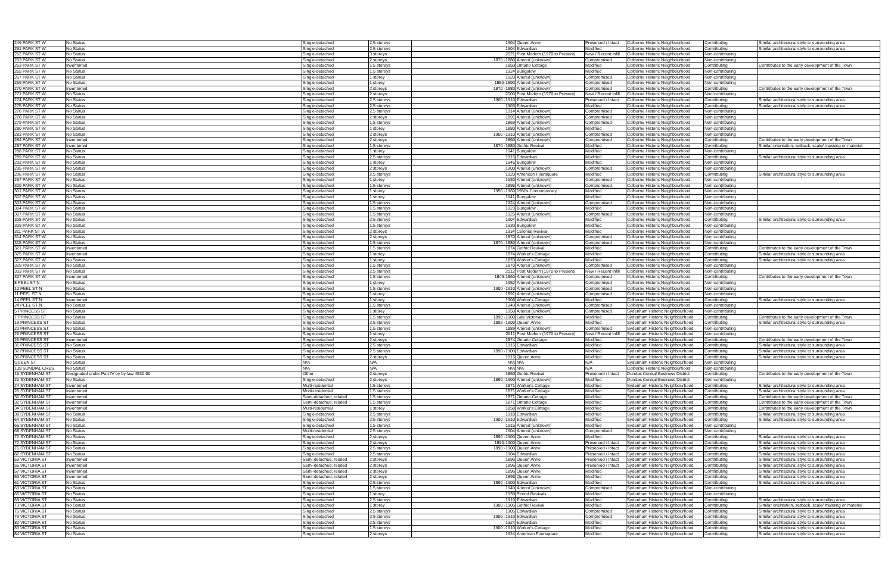| 249 PARK ST W | No Status | Single-detached | 2.5 storeys | 1904 | Queen Anne | Preserved / Intact | Colborne Historic Neighbourhood | Contributing | Similar architectural style to surrounding area |
| 251 PARK ST W | No Status | Single-detached | 2.5 storeys | 1904 | Edwardian | Modified | Colborne Historic Neighbourhood | Contributing | Similar architectural style to surrounding area |
| 252 PARK ST W | No Status | Single-detached | 3 storeys | 2021 | Post Modern (1970 to Present) | New / Recent Infill | Colborne Historic Neighbourhood | Non-contributing | |
| 253 PARK ST W | No Status | Single-detached | 2 storeys | 1870 -1880 | Altered (unknown) | Compromised | Colborne Historic Neighbourhood | Non-contributing | |
| 263 PARK ST W | Inventoried | Single-detached | 1.5 storeys | 1850 | Ontario Cottage | Modified | Colborne Historic Neighbourhood | Contributing | Contributes to the early development of the Town |
| 265 PARK ST W | No Status | Single-detached | 1.5 storeys | 1924 | Bungalow | Modified | Colborne Historic Neighbourhood | Non-contributing | |
| 267 PARK ST W | No Status | Single-detached | 1 storey | 1920 | Altered (unknown) | Compromised | Colborne Historic Neighbourhood | Non-contributing | |
| 269 PARK ST W | No Status | Single-detached | 1 storey | 1880-1890 | Altered (unknown) | Compromised | Colborne Historic Neighbourhood | Non-contributing | |
| 270 PARK ST W | Inventoried | Single-detached | 2 storeys | 1870 -1880 | Altered (unknown) | Compromised | Colborne Historic Neighbourhood | Contributing | Contributes to the early development of the Town |
| 271 PARK ST W | No Status | Single-detached | 2 storeys | 2000 | Post Modern (1970 to Present) | New / Recent Infill | Colborne Historic Neighbourhood | Non-contributing | |
| 274 PARK ST W | No Status | Single-detached | 2.5 storeys | 1900 -1910 | Edwardian | Preserved / Intact | Colborne Historic Neighbourhood | Contributing | Similar architectural style to surrounding area |
| 275 PARK ST W | No Status | Single-detached | 2.5 storeys | 1903 | Edwardian | Modified | Colborne Historic Neighbourhood | Contributing | Similar architectural style to surrounding area |
| 276 PARK ST W | No Status | Single-detached | 2.5 storeys | 1914 | Altered (unknown) | Compromised | Colborne Historic Neighbourhood | Non-contributing | |
| 278 PARK ST W | No Status | Single-detached | 2 storeys | 1891 | Altered (unknown) | Compromised | Colborne Historic Neighbourhood | Non-contributing | |
| 279 PARK ST W | No Status | Single-detached | 1.5 storeys | 1869 | Altered (unknown) | Compromised | Colborne Historic Neighbourhood | Non-contributing | |
| 280 PARK ST W | No Status | Single-detached | 1 storey | 1880 | Altered (unknown) | Modified | Colborne Historic Neighbourhood | Non-contributing | |
| 283 PARK ST W | No Status | Single-detached | 2 storeys | 1900 -1910 | Altered (unknown) | Compromised | Colborne Historic Neighbourhood | Non-contributing | |
| 284 PARK ST W | Inventoried | Single-detached | 2 storeys | 1860 | Altered (unknown) | Compromised | Colborne Historic Neighbourhood | Contributing | Contributes to the early development of the Town |
| 287 PARK ST W | Inventoried | Single-detached | 1.5 storeys | 1870 -1880 | Gothic Revival | Modified | Colborne Historic Neighbourhood | Contributing | Similar orientation, setback, scale/ massing or material |
| 288 PARK ST W | No Status | Single-detached | 1 storey | 1941 | Bungalow | Modified | Colborne Historic Neighbourhood | Non-contributing | |
| 289 PARK ST W | No Status | Single-detached | 2.5 storeys | 1915 | Edwardian | Modified | Colborne Historic Neighbourhood | Contributing | Similar architectural style to surrounding area |
| 293 PARK ST W | No Status | Single-detached | 1 storey | 1945 | Bungalow | Modified | Colborne Historic Neighbourhood | Non-contributing | |
| 295 PARK ST W | No Status | Single-detached | 2 storeys | 1900 | Altered (unknown) | Compromised | Colborne Historic Neighbourhood | Non-contributing | |
| 296 PARK ST W | No Status | Single-detached | 2.5 storeys | 1920 | American Foursquare | Modified | Colborne Historic Neighbourhood | Contributing | Similar architectural style to surrounding area |
| 297 PARK ST W | No Status | Single-detached | 1 storey | 1930 | Altered (unknown) | Compromised | Colborne Historic Neighbourhood | Non-contributing | |
| 300 PARK ST W | No Status | Single-detached | 1.5 storeys | 1895 | Altered (unknown) | Compromised | Colborne Historic Neighbourhood | Non-contributing | |
| 301 PARK ST W | No Status | Single-detached | 1 storey | 1950 -1960 | 1950s Contemporary | Modified | Colborne Historic Neighbourhood | Non-contributing | |
| 302 PARK ST W | No Status | Single-detached | 1 storey | 1941 | Bungalow | Modified | Colborne Historic Neighbourhood | Non-contributing | |
| 303 PARK ST W | No Status | Single-detached | 1.5 storeys | 1924 | Altered (unknown) | Compromised | Colborne Historic Neighbourhood | Non-contributing | |
| 304 PARK ST W | No Status | Single-detached | 1.5 storeys | 1923 | Bungalow | Modified | Colborne Historic Neighbourhood | Non-contributing | |
| 307 PARK ST W | No Status | Single-detached | 1.5 storeys | 1925 | Altered (unknown) | Compromised | Colborne Historic Neighbourhood | Non-contributing | |
| 308 PARK ST W | No Status | Single-detached | 2.5 storeys | 1904 | Edwardian | Modified | Colborne Historic Neighbourhood | Contributing | Similar architectural style to surrounding area |
| 309 PARK ST W | No Status | Single-detached | 1.5 storeys | 1930 | Bungalow | Modified | Colborne Historic Neighbourhood | Non-contributing | |
| 311 PARK ST W | No Status | Single-detached | 2 storeys | 1934 | Colonial Revival | Modified | Colborne Historic Neighbourhood | Non-contributing | |
| 314 PARK ST W | No Status | Single-detached | 2 storeys | 1870 | Altered (unknown) | Compromised | Colborne Historic Neighbourhood | Non-contributing | |
| 315 PARK ST W | No Status | Single-detached | 1.5 storeys | 1870 -1880 | Altered (unknown) | Compromised | Colborne Historic Neighbourhood | Non-contributing | |
| 321 PARK ST W | Inventoried | Single-detached | 1.5 storeys | 1874 | Gothic Revival | Modified | Colborne Historic Neighbourhood | Contributing | Contributes to the early development of the Town |
| 325 PARK ST W | Inventoried | Single-detached | 1 storey | 1874 | Worker's Cottage | Modified | Colborne Historic Neighbourhood | Contributing | Similar architectural style to surrounding area |
| 327 PARK ST W | No Status | Single-detached | 1 storey | 1870 | Worker's Cottage | Modified | Colborne Historic Neighbourhood | Contributing | Similar architectural style to surrounding area |
| 329 PARK ST W | No Status | Single-detached | 1.5 storeys | 1870 | Altered (unknown) | Compromised | Colborne Historic Neighbourhood | Non-contributing | |
| 333 PARK ST W | No Status | Single-detached | 2.5 storeys | 2012 | Post Modern (1970 to Present) | New / Recent Infill | Colborne Historic Neighbourhood | Non-contributing | |
| 337 PARK ST W | Inventoried | Single-detached | 1.5 storeys | 1849-1860 | Altered (unknown) | Compromised | Colborne Historic Neighbourhood | Contributing | Contributes to the early development of the Town |
| 8 PEEL ST N | No Status | Single-detached | 1 storey | 1952 | Altered (unknown) | Compromised | Colborne Historic Neighbourhood | Non-contributing | |
| 10 PEEL ST N | No Status | Single-detached | 1.5 storeys | 1900 -1910 | Altered (unknown) | Compromised | Colborne Historic Neighbourhood | Non-contributing | |
| 11 PEEL ST N | No Status | Single-detached | 1 storey | 1891 | Altered (unknown) | Compromised | Colborne Historic Neighbourhood | Non-contributing | |
| 14 PEEL ST N | Inventoried | Single-detached | 1 storey | 1906 | Worker's Cottage | Modified | Colborne Historic Neighbourhood | Contributing | Similar architectural style to surrounding area |
| 24 PEEL ST N | No Status | Single-detached | 1.5 storeys | 1949 | Altered (unknown) | Compromised | Colborne Historic Neighbourhood | Non-contributing | |
| 5 PRINCESS ST | No Status | Single-detached | 1 storey | 1950 | Altered (unknown) | Compromised | Sydenham Historic Neighbourhood | Non-contributing | |
| 7 PRINCESS ST | No Status | Single-detached | 1.5 storeys | 1890 -1900 | Late Victorian | Modified | Sydenham Historic Neighbourhood | Contributing | Contributes to the early development of the Town |
| 19 PRINCESS ST | No Status | Single-detached | 2.5 storeys | 1890 -1900 | Queen Anne | Modified | Sydenham Historic Neighbourhood | Contributing | Similar architectural style to surrounding area |
| 23 PRINCESS ST | No Status | Single-detached | 1.5 storeys | 1889 | Altered (unknown) | Compromised | Sydenham Historic Neighbourhood | Non-contributing | |
| 25 PRINCESS ST | No Status | Single-detached | 1 storey | 2011 | Post Modern (1970 to Present) | New / Recent Infill | Sydenham Historic Neighbourhood | Non-contributing | |
| 26 PRINCESS ST | Inventoried | Single-detached | 2 storeys | 1874 | Ontario Cottage | Modified | Sydenham Historic Neighbourhood | Contributing | Contributes to the early development of the Town |
| 31 PRINCESS ST | No Status | Single-detached | 2.5 storeys | 1915 | Edwardian | Modified | Sydenham Historic Neighbourhood | Contributing | Similar architectural style to surrounding area |
| 32 PRINCESS ST | No Status | Single-detached | 2.5 storeys | 1890 -1900 | Edwardian | Modified | Sydenham Historic Neighbourhood | Contributing | Similar architectural style to surrounding area |
| 36 PRINCESS ST | No Status | Single-detached | 2 storeys | 1915 | Queen Anne | Modified | Sydenham Historic Neighbourhood | Contributing | Similar architectural style to surrounding area |
| QUEEN ST | No Status | N/A | N/A | N/A | N/A | N/A | Sydenham Historic Neighbourhood | Non-contributing | |
| 139 SUNDIAL CRES | No Status | N/A | N/A | N/A | N/A | N/A | Colborne Historic Neighbourhood | Non-contributing | |
| 16 SYDENHAM ST | Designated under Part IV by by-law 4530-00 | Other | 2 storeys | 1860 | Gothic Revival | Preserved / Intact | Dundas Central Business District | Contributing | Contributes to the early development of the Town |
| 20 SYDENHAM ST | No Status | Single-detached | 2 storeys | 1890 -1900 | Altered (unknown) | Modified | Dundas Central Business District | Non-contributing | |
| 24 SYDENHAM ST | Inventoried | Multi-residential | 1.5 storeys | 1871 | Worker's Cottage | Modified | Sydenham Historic Neighbourhood | Contributing | Similar architectural style to surrounding area |
| 26 SYDENHAM ST | Inventoried | Multi-residential | 1.5 storeys | 1871 | Worker's Cottage | Modified | Sydenham Historic Neighbourhood | Contributing | Similar architectural style to surrounding area |
| 30 SYDENHAM ST | Inventoried | Semi-detached, related | 1.5 storeys | 1871 | Ontario Cottage | Modified | Sydenham Historic Neighbourhood | Contributing | Contributes to the early development of the Town |
| 32 SYDENHAM ST | Inventoried | Semi-detached, related | 1.5 storeys | 1871 | Ontario Cottage | Modified | Sydenham Historic Neighbourhood | Contributing | Contributes to the early development of the Town |
| 34 SYDENHAM ST | Inventoried | Multi-residential | 1 storey | 1858 | Worker's Cottage | Modified | Sydenham Historic Neighbourhood | Contributing | Contributes to the early development of the Town |
| 38 SYDENHAM ST | No Status | Single-detached | 2.5 storeys | 1918 | Edwardian | Modified | Sydenham Historic Neighbourhood | Contributing | Similar architectural style to surrounding area |
| 64 SYDENHAM ST | No Status | Single-detached | 2.5 storeys | 1900 -1910 | Edwardian | Modified | Sydenham Historic Neighbourhood | Contributing | Similar architectural style to surrounding area |
| 66 SYDENHAM ST | No Status | Single-detached | 1.5 storeys | 1915 | Altered (unknown) | Modified | Sydenham Historic Neighbourhood | Non-contributing | |
| 68 SYDENHAM ST | No Status | Multi-residential | 2.5 storeys | 1904 | Altered (unknown) | Compromised | Sydenham Historic Neighbourhood | Non-contributing | |
| 70 SYDENHAM ST | No Status | Single-detached | 2 storeys | 1890 -1900 | Queen Anne | Modified | Sydenham Historic Neighbourhood | Contributing | Similar architectural style to surrounding area |
| 72 SYDENHAM ST | No Status | Single-detached | 2 storeys | 1890-1900 | Queen Anne | Preserved / Intact | Sydenham Historic Neighbourhood | Contributing | Similar architectural style to surrounding area |
| 76 SYDENHAM ST | No Status | Single-detached | 2.5 storeys | 1890 -1900 | Queen Anne | Preserved / Intact | Sydenham Historic Neighbourhood | Contributing | Similar architectural style to surrounding area |
| 82 SYDENHAM ST | No Status | Single-detached | 2.5 storeys | 1904 | Edwardian | Preserved / Intact | Sydenham Historic Neighbourhood | Contributing | Similar architectural style to surrounding area |
| 53 VICTORIA ST | Inventoried | Semi-detached, related | 2 storeys | 1896 | Queen Anne | Preserved / Intact | Sydenham Historic Neighbourhood | Contributing | Similar architectural style to surrounding area |
| 55 VICTORIA ST | Inventoried | Semi-detached, related | 2 storeys | 1896 | Queen Anne | Preserved / Intact | Sydenham Historic Neighbourhood | Contributing | Similar architectural style to surrounding area |
| 57 VICTORIA ST | Inventoried | Semi-detached, related | 2 storeys | 1896 | Queen Anne | Modified | Sydenham Historic Neighbourhood | Contributing | Similar architectural style to surrounding area |
| 59 VICTORIA ST | Inventoried | Semi-detached, related | 2 storeys | 1896 | Queen Anne | Modified | Sydenham Historic Neighbourhood | Contributing | Similar architectural style to surrounding area |
| 61 VICTORIA ST | No Status | Single-detached | 2.5 storeys | 1890 -1900 | Edwardian | Modified | Sydenham Historic Neighbourhood | Contributing | Similar architectural style to surrounding area |
| 63 VICTORIA ST | No Status | Single-detached | 1.5 storeys | 1940 | Altered (unknown) | Compromised | Sydenham Historic Neighbourhood | Non-contributing | |
| 65 VICTORIA ST | No Status | Single-detached | 1 storey | 1939 | Period Revivals | Modified | Sydenham Historic Neighbourhood | Non-contributing | |
| 69 VICTORIA ST | No Status | Single-detached | 2.5 storeys | 1910 | Edwardian | Modified | Sydenham Historic Neighbourhood | Contributing | Similar architectural style to surrounding area |
| 73 VICTORIA ST | No Status | Single-detached | 1 storey | 1900 -1905 | Gothic Revival | Modified | Sydenham Historic Neighbourhood | Contributing | Similar orientation, setback, scale/ massing or material |
| 75 VICTORIA ST | No Status | Single-detached | 2.5 storeys | 1905 | Edwardian | Compromised | Sydenham Historic Neighbourhood | Contributing | Similar architectural style to surrounding area |
| 79 VICTORIA ST | No Status | Single-detached | 2.5 storeys | 1900 -1910 | Edwardian | Compromised | Sydenham Historic Neighbourhood | Contributing | Similar architectural style to surrounding area |
| 82 VICTORIA ST | No Status | Single-detached | 2.5 storeys | 1924 | Edwardian | Modified | Sydenham Historic Neighbourhood | Contributing | Similar architectural style to surrounding area |
| 83 VICTORIA ST | No Status | Single-detached | 1.5 storeys | 1900 -1910 | Worker's Cottage | Modified | Sydenham Historic Neighbourhood | Contributing | Similar architectural style to surrounding area |
| 84 VICTORIA ST | No Status | Single-detached | 2 storeys | 1924 | American Foursquare | Modified | Sydenham Historic Neighbourhood | Contributing | Similar architectural style to surrounding area |